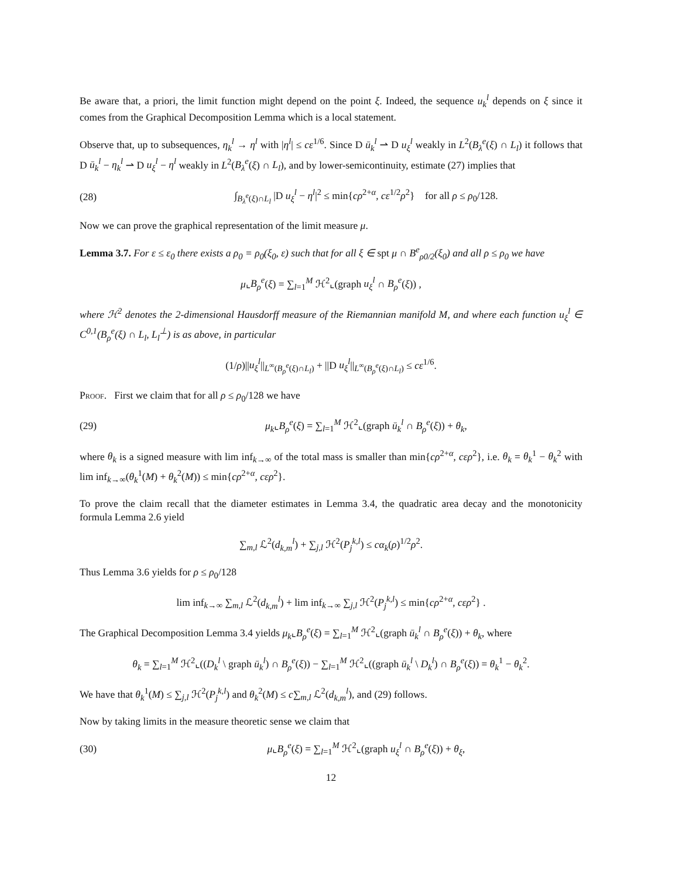Be aware that, a priori, the limit function might depend on the point ξ. Indeed, the sequence u<sub>k</sub><sup>l</sup> depends on ξ since it comes from the Graphical Decomposition Lemma which is a local statement.
Observe that, up to subsequences, η<sub>k</sub><sup>l</sup> → η<sup>l</sup> with |η<sup>l</sup>| ≤ cε<sup>1/6</sup>. Since D ū<sub>k</sub><sup>l</sup> ⇀ D u<sub>ξ</sub><sup>l</sup> weakly in L<sup>2</sup>(B<sub>λ</sub><sup>e</sup>(ξ) ∩ L<sub>l</sub>) it follows that D ū<sub>k</sub><sup>l</sup> − η<sub>k</sub><sup>l</sup> ⇀ D u<sub>ξ</sub><sup>l</sup> − η<sup>l</sup> weakly in L<sup>2</sup>(B<sub>λ</sub><sup>e</sup>(ξ) ∩ L<sub>l</sub>), and by lower-semicontinuity, estimate (27) implies that
(28) ∫<sub>B<sub>λ</sub><sup>e</sup>(ξ)∩L<sub>l</sub></sub> |D u<sub>ξ</sub><sup>l</sup> − η<sup>l</sup>|<sup>2</sup> ≤ min{cρ<sup>2+α</sup>, cε<sup>1/2</sup>ρ<sup>2</sup>} for all ρ ≤ ρ<sub>0</sub>/128.
Now we can prove the graphical representation of the limit measure μ.
Lemma 3.7. For ε ≤ ε<sub>0</sub> there exists a ρ<sub>0</sub> = ρ<sub>0</sub>(ξ<sub>0</sub>, ε) such that for all ξ ∈ spt μ ∩ B<sup>e</sup><sub>ρ0/2</sub>(ξ<sub>0</sub>) and all ρ ≤ ρ<sub>0</sub> we have
μ⌞B<sub>ρ</sub><sup>e</sup>(ξ) = ∑<sub>l=1</sub><sup>M</sup> ℋ<sup>2</sup>⌞(graph u<sub>ξ</sub><sup>l</sup> ∩ B<sub>ρ</sub><sup>e</sup>(ξ)) ,
where ℋ<sup>2</sup> denotes the 2-dimensional Hausdorff measure of the Riemannian manifold M, and where each function u<sub>ξ</sub><sup>l</sup> ∈ C<sup>0,1</sup>(B<sub>ρ</sub><sup>e</sup>(ξ) ∩ L<sub>l</sub>, L<sub>l</sub><sup>⊥</sup>) is as above, in particular
(1/ρ)||u<sub>ξ</sub><sup>l</sup>||<sub>L<sup>∞</sup>(B<sub>ρ</sub><sup>e</sup>(ξ)∩L<sub>l</sub>)</sub> + ||D u<sub>ξ</sub><sup>l</sup>||<sub>L<sup>∞</sup>(B<sub>ρ</sub><sup>e</sup>(ξ)∩L<sub>l</sub>)</sub> ≤ cε<sup>1/6</sup>.
Proof. First we claim that for all ρ ≤ ρ<sub>0</sub>/128 we have
(29) μ<sub>k</sub>⌞B<sub>ρ</sub><sup>e</sup>(ξ) = ∑<sub>l=1</sub><sup>M</sup> ℋ<sup>2</sup>⌞(graph ū<sub>k</sub><sup>l</sup> ∩ B<sub>ρ</sub><sup>e</sup>(ξ)) + θ<sub>k</sub>,
where θ<sub>k</sub> is a signed measure with lim inf<sub>k→∞</sub> of the total mass is smaller than min{cρ<sup>2+α</sup>, cερ<sup>2</sup>}, i.e. θ<sub>k</sub> = θ<sub>k</sub><sup>1</sup> − θ<sub>k</sub><sup>2</sup> with lim inf<sub>k→∞</sub>(θ<sub>k</sub><sup>1</sup>(M) + θ<sub>k</sub><sup>2</sup>(M)) ≤ min{cρ<sup>2+α</sup>, cερ<sup>2</sup>}.
To prove the claim recall that the diameter estimates in Lemma 3.4, the quadratic area decay and the monotonicity formula Lemma 2.6 yield
∑<sub>m,l</sub> ℒ<sup>2</sup>(d<sub>k,m</sub><sup>l</sup>) + ∑<sub>j,l</sub> ℋ<sup>2</sup>(P<sub>j</sub><sup>k,l</sup>) ≤ cα<sub>k</sub>(ρ)<sup>1/2</sup>ρ<sup>2</sup>.
Thus Lemma 3.6 yields for ρ ≤ ρ<sub>0</sub>/128
lim inf<sub>k→∞</sub> ∑<sub>m,l</sub> ℒ<sup>2</sup>(d<sub>k,m</sub><sup>l</sup>) + lim inf<sub>k→∞</sub> ∑<sub>j,l</sub> ℋ<sup>2</sup>(P<sub>j</sub><sup>k,l</sup>) ≤ min{cρ<sup>2+α</sup>, cερ<sup>2</sup>} .
The Graphical Decomposition Lemma 3.4 yields μ<sub>k</sub>⌞B<sub>ρ</sub><sup>e</sup>(ξ) = ∑<sub>l=1</sub><sup>M</sup> ℋ<sup>2</sup>⌞(graph ū<sub>k</sub><sup>l</sup> ∩ B<sub>ρ</sub><sup>e</sup>(ξ)) + θ<sub>k</sub>, where
θ<sub>k</sub> = ∑<sub>l=1</sub><sup>M</sup> ℋ<sup>2</sup>⌞((D<sub>k</sub><sup>l</sup> \ graph ū<sub>k</sub><sup>l</sup>) ∩ B<sub>ρ</sub><sup>e</sup>(ξ)) − ∑<sub>l=1</sub><sup>M</sup> ℋ<sup>2</sup>⌞((graph ū<sub>k</sub><sup>l</sup> \ D<sub>k</sub><sup>l</sup>) ∩ B<sub>ρ</sub><sup>e</sup>(ξ)) = θ<sub>k</sub><sup>1</sup> − θ<sub>k</sub><sup>2</sup>.
We have that θ<sub>k</sub><sup>1</sup>(M) ≤ ∑<sub>j,l</sub> ℋ<sup>2</sup>(P<sub>j</sub><sup>k,l</sup>) and θ<sub>k</sub><sup>2</sup>(M) ≤ c∑<sub>m,l</sub> ℒ<sup>2</sup>(d<sub>k,m</sub><sup>l</sup>), and (29) follows.
Now by taking limits in the measure theoretic sense we claim that
(30) μ⌞B<sub>ρ</sub><sup>e</sup>(ξ) = ∑<sub>l=1</sub><sup>M</sup> ℋ<sup>2</sup>⌞(graph u<sub>ξ</sub><sup>l</sup> ∩ B<sub>ρ</sub><sup>e</sup>(ξ)) + θ<sub>ξ</sub>,
12